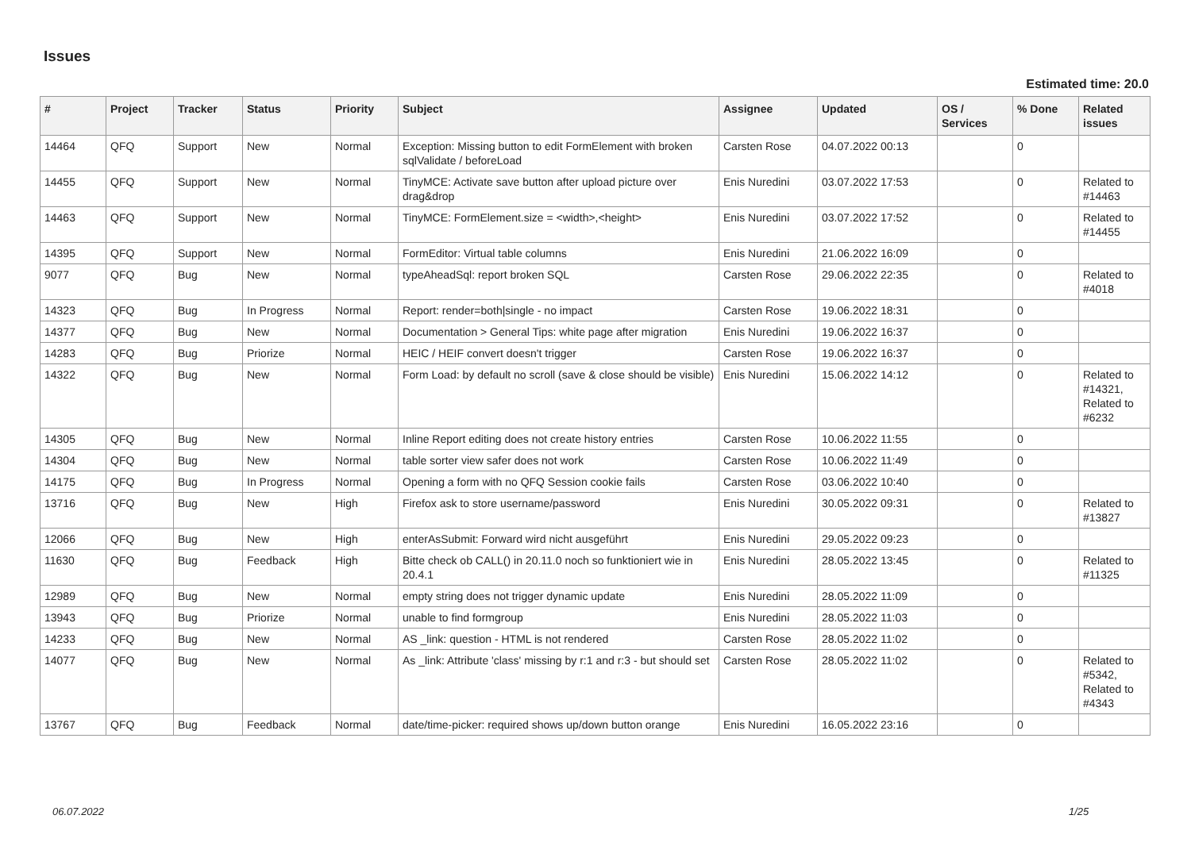Issues
Estimated time: 20.0
| # | Project | Tracker | Status | Priority | Subject | Assignee | Updated | OS / Services | % Done | Related issues |
| --- | --- | --- | --- | --- | --- | --- | --- | --- | --- | --- |
| 14464 | QFQ | Support | New | Normal | Exception: Missing button to edit FormElement with broken sqlValidate / beforeLoad | Carsten Rose | 04.07.2022 00:13 | | 0 | |
| 14455 | QFQ | Support | New | Normal | TinyMCE: Activate save button after upload picture over drag&drop | Enis Nuredini | 03.07.2022 17:53 | | 0 | Related to #14463 |
| 14463 | QFQ | Support | New | Normal | TinyMCE: FormElement.size = <width>,<height> | Enis Nuredini | 03.07.2022 17:52 | | 0 | Related to #14455 |
| 14395 | QFQ | Support | New | Normal | FormEditor: Virtual table columns | Enis Nuredini | 21.06.2022 16:09 | | 0 | |
| 9077 | QFQ | Bug | New | Normal | typeAheadSql: report broken SQL | Carsten Rose | 29.06.2022 22:35 | | 0 | Related to #4018 |
| 14323 | QFQ | Bug | In Progress | Normal | Report: render=both/single - no impact | Carsten Rose | 19.06.2022 18:31 | | 0 | |
| 14377 | QFQ | Bug | New | Normal | Documentation > General Tips: white page after migration | Enis Nuredini | 19.06.2022 16:37 | | 0 | |
| 14283 | QFQ | Bug | Priorize | Normal | HEIC / HEIF convert doesn't trigger | Carsten Rose | 19.06.2022 16:37 | | 0 | |
| 14322 | QFQ | Bug | New | Normal | Form Load: by default no scroll (save & close should be visible) | Enis Nuredini | 15.06.2022 14:12 | | 0 | Related to #14321, Related to #6232 |
| 14305 | QFQ | Bug | New | Normal | Inline Report editing does not create history entries | Carsten Rose | 10.06.2022 11:55 | | 0 | |
| 14304 | QFQ | Bug | New | Normal | table sorter view safer does not work | Carsten Rose | 10.06.2022 11:49 | | 0 | |
| 14175 | QFQ | Bug | In Progress | Normal | Opening a form with no QFQ Session cookie fails | Carsten Rose | 03.06.2022 10:40 | | 0 | |
| 13716 | QFQ | Bug | New | High | Firefox ask to store username/password | Enis Nuredini | 30.05.2022 09:31 | | 0 | Related to #13827 |
| 12066 | QFQ | Bug | New | High | enterAsSubmit: Forward wird nicht ausgeführt | Enis Nuredini | 29.05.2022 09:23 | | 0 | |
| 11630 | QFQ | Bug | Feedback | High | Bitte check ob CALL() in 20.11.0 noch so funktioniert wie in 20.4.1 | Enis Nuredini | 28.05.2022 13:45 | | 0 | Related to #11325 |
| 12989 | QFQ | Bug | New | Normal | empty string does not trigger dynamic update | Enis Nuredini | 28.05.2022 11:09 | | 0 | |
| 13943 | QFQ | Bug | Priorize | Normal | unable to find formgroup | Enis Nuredini | 28.05.2022 11:03 | | 0 | |
| 14233 | QFQ | Bug | New | Normal | AS _link: question - HTML is not rendered | Carsten Rose | 28.05.2022 11:02 | | 0 | |
| 14077 | QFQ | Bug | New | Normal | As _link: Attribute 'class' missing by r:1 and r:3 - but should set | Carsten Rose | 28.05.2022 11:02 | | 0 | Related to #5342, Related to #4343 |
| 13767 | QFQ | Bug | Feedback | Normal | date/time-picker: required shows up/down button orange | Enis Nuredini | 16.05.2022 23:16 | | 0 | |
06.07.2022 1/25